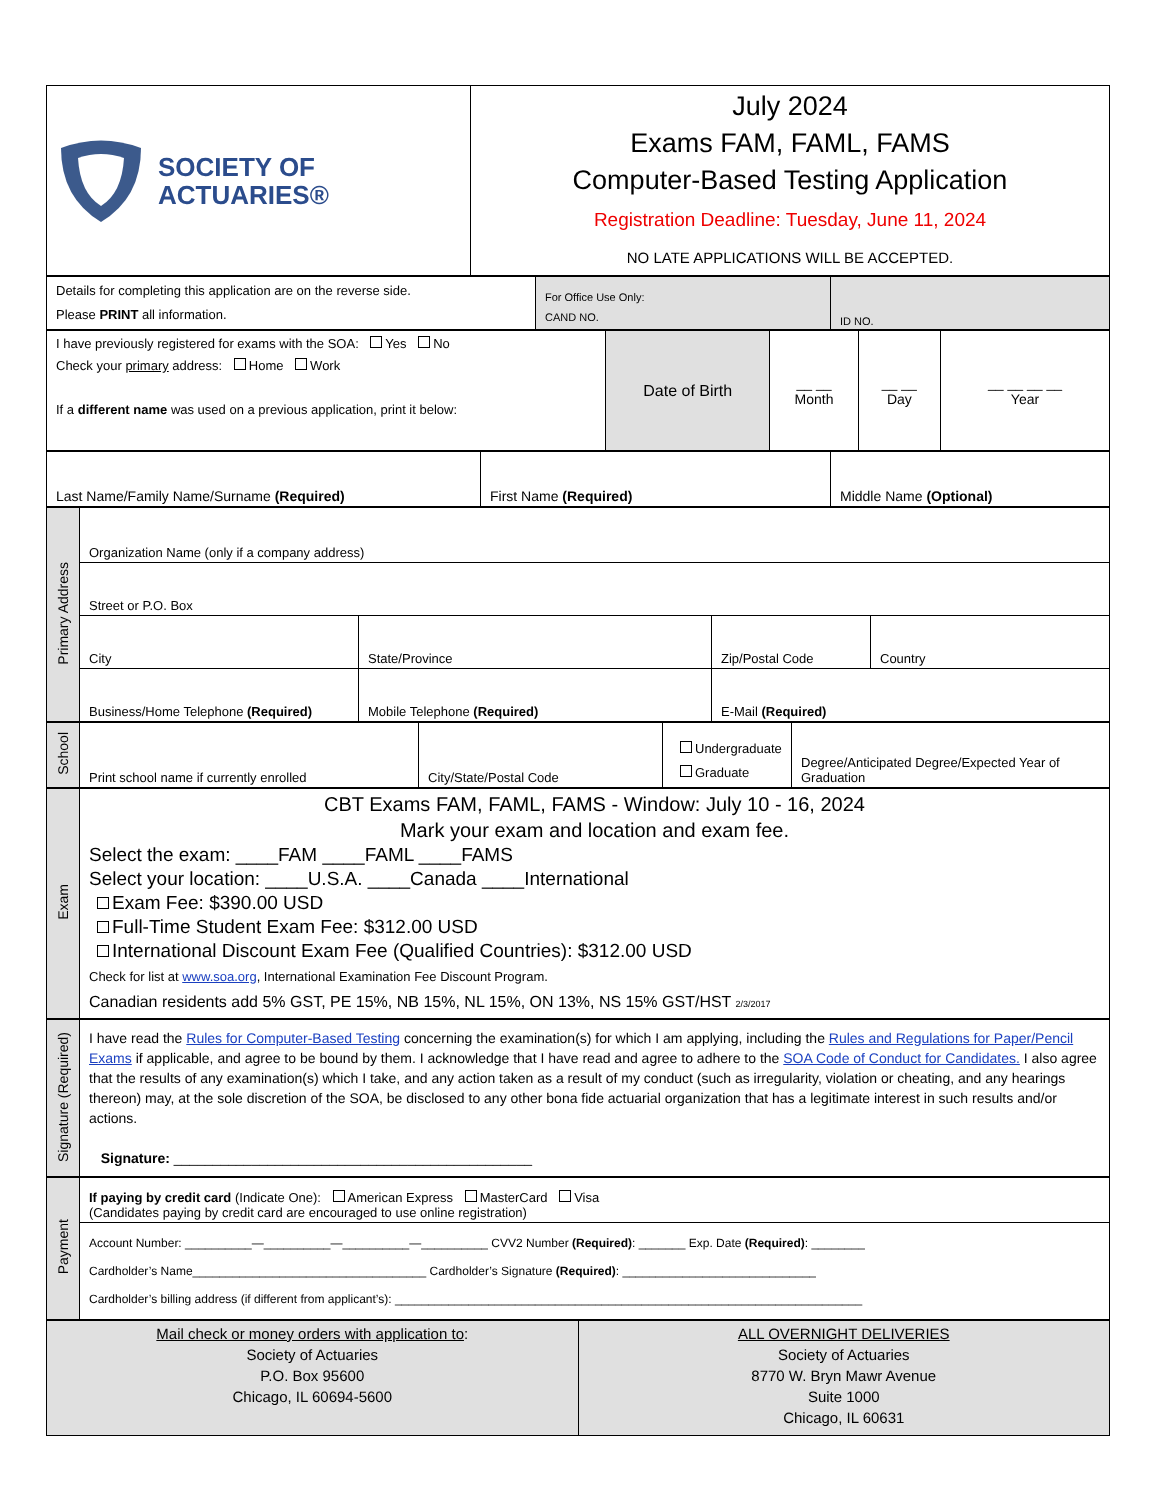| SOCIETY OF ACTUARIES® | July 2024 Exams FAM, FAML, FAMS Computer-Based Testing Application Registration Deadline: Tuesday, June 11, 2024 NO LATE APPLICATIONS WILL BE ACCEPTED. |
| Details for completing this application are on the reverse side. Please PRINT all information. | For Office Use Only: CAND NO. | ID NO. |
| I have previously registered for exams with the SOA: Yes No Check your primary address: Home Work If a different name was used on a previous application, print it below: | Date of Birth | __ __ Month | __ __ Day | __ __ __ __ Year |
| Last Name/Family Name/Surname (Required) | First Name (Required) | Middle Name (Optional) |
| Primary Address | Organization Name (only if a company address) | | | |
| | Street or P.O. Box | | | |
| | City | State/Province | Zip/Postal Code | Country |
| | Business/Home Telephone (Required) | Mobile Telephone (Required) | E-Mail (Required) | |
| School | Print school name if currently enrolled | City/State/Postal Code | Undergraduate Graduate | Degree/Anticipated Degree/Expected Year of Graduation |
| Exam | CBT Exams FAM, FAML, FAMS - Window: July 10 - 16, 2024 Mark your exam and location and exam fee. Select the exam: ____FAM ____FAML ____FAMS Select your location: ____U.S.A. ____Canada ____International Exam Fee: $390.00 USD Full-Time Student Exam Fee: $312.00 USD International Discount Exam Fee (Qualified Countries): $312.00 USD Check for list at www.soa.org , International Examination Fee Discount Program. Canadian residents add 5% GST, PE 15%, NB 15%, NL 15%, ON 13%, NS 15% GST/HST 2/3/2017 |
| Signature (Required) | I have read the Rules for Computer-Based Testing concerning the examination(s) for which I am applying, including the Rules and Regulations for Paper/Pencil Exams if applicable, and agree to be bound by them. I acknowledge that I have read and agree to adhere to the SOA Code of Conduct for Candidates. I also agree that the results of any examination(s) which I take, and any action taken as a result of my conduct (such as irregularity, violation or cheating, and any hearings thereon) may, at the sole discretion of the SOA, be disclosed to any other bona fide actuarial organization that has a legitimate interest in such results and/or actions. Signature: ______________________________________________ |
| Payment | If paying by credit card (Indicate One): American Express MasterCard Visa (Candidates paying by credit card are encouraged to use online registration) |
| | Account Number: __________—__________—__________—__________ CVV2 Number (Required) : _______ Exp. Date (Required) : ________ Cardholder’s Name___________________________________ Cardholder’s Signature (Required) : _____________________________ Cardholder’s billing address (if different from applicant’s): ______________________________________________________________________ |
| Mail check or money orders with application to : Society of Actuaries P.O. Box 95600 Chicago, IL 60694-5600 | ALL OVERNIGHT DELIVERIES Society of Actuaries 8770 W. Bryn Mawr Avenue Suite 1000 Chicago, IL 60631 |